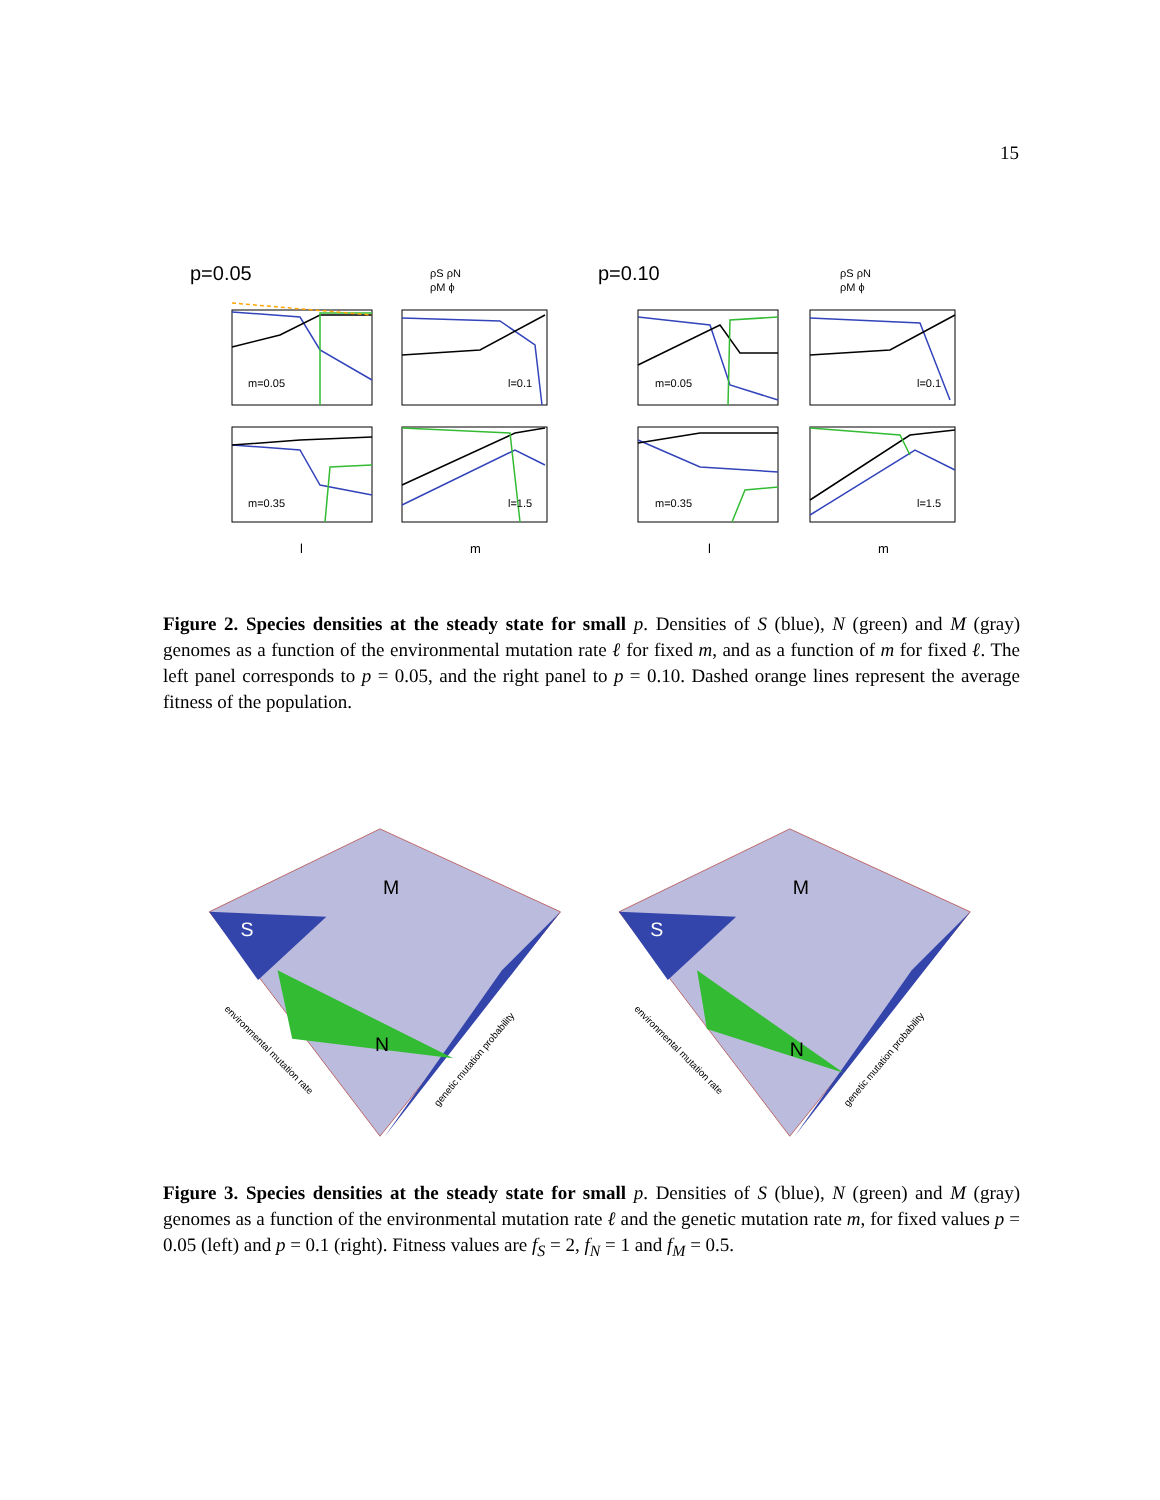15
p=0.05
p=0.10
m=0.05
l=0.1
m=0.35
l=1.5
m=0.05
l=0.1
m=0.35
l=1.5
ρS ρN
ρM ϕ
ρS ρN
ρM ϕ
l
m
l
m
Figure 2. Species densities at the steady state for small p. Densities of S (blue), N (green) and M (gray) genomes as a function of the environmental mutation rate ℓ for fixed m, and as a function of m for fixed ℓ. The left panel corresponds to p = 0.05, and the right panel to p = 0.10. Dashed orange lines represent the average fitness of the population.
S
M
N
environmental mutation rate
genetic mutation probability
S
M
N
environmental mutation rate
genetic mutation probability
Figure 3. Species densities at the steady state for small p. Densities of S (blue), N (green) and M (gray) genomes as a function of the environmental mutation rate ℓ and the genetic mutation rate m, for fixed values p = 0.05 (left) and p = 0.1 (right). Fitness values are f<sub>S</sub> = 2, f<sub>N</sub> = 1 and f<sub>M</sub> = 0.5.